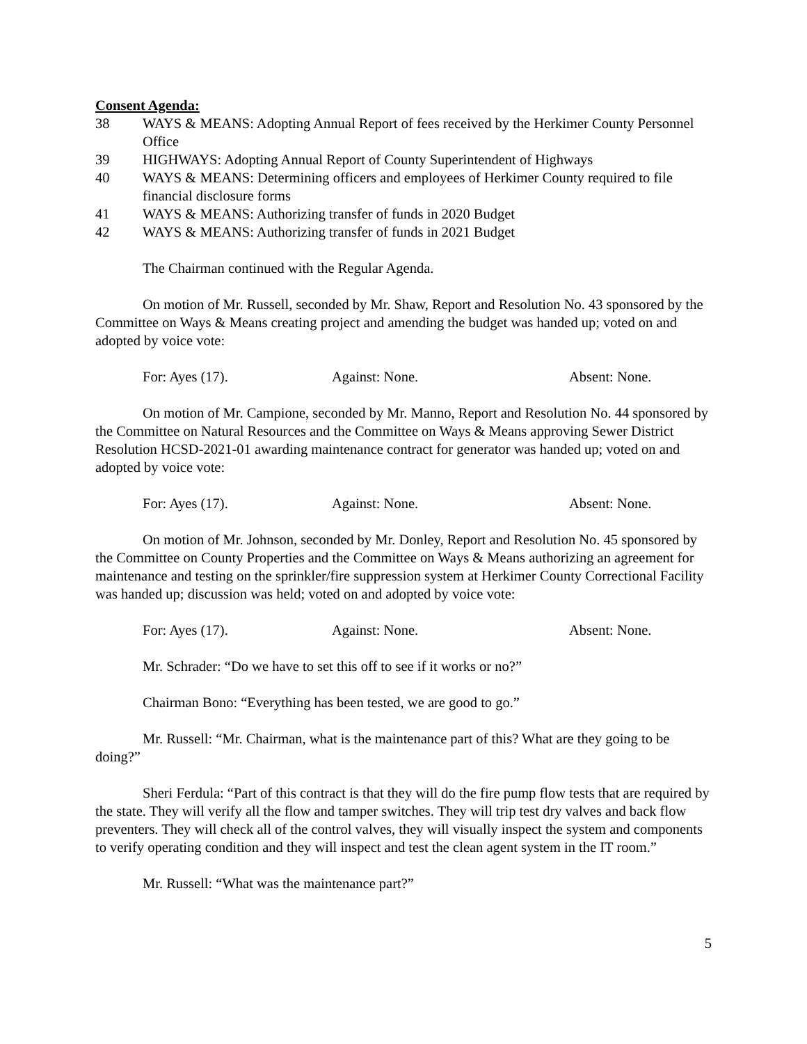Consent Agenda:
38 WAYS & MEANS: Adopting Annual Report of fees received by the Herkimer County Personnel Office
39 HIGHWAYS: Adopting Annual Report of County Superintendent of Highways
40 WAYS & MEANS: Determining officers and employees of Herkimer County required to file financial disclosure forms
41 WAYS & MEANS: Authorizing transfer of funds in 2020 Budget
42 WAYS & MEANS: Authorizing transfer of funds in 2021 Budget
The Chairman continued with the Regular Agenda.
On motion of Mr. Russell, seconded by Mr. Shaw, Report and Resolution No. 43 sponsored by the Committee on Ways & Means creating project and amending the budget was handed up; voted on and adopted by voice vote:
For: Ayes (17). Against: None. Absent: None.
On motion of Mr. Campione, seconded by Mr. Manno, Report and Resolution No. 44 sponsored by the Committee on Natural Resources and the Committee on Ways & Means approving Sewer District Resolution HCSD-2021-01 awarding maintenance contract for generator was handed up; voted on and adopted by voice vote:
For: Ayes (17). Against: None. Absent: None.
On motion of Mr. Johnson, seconded by Mr. Donley, Report and Resolution No. 45 sponsored by the Committee on County Properties and the Committee on Ways & Means authorizing an agreement for maintenance and testing on the sprinkler/fire suppression system at Herkimer County Correctional Facility was handed up; discussion was held; voted on and adopted by voice vote:
For: Ayes (17). Against: None. Absent: None.
Mr. Schrader: “Do we have to set this off to see if it works or no?”
Chairman Bono: “Everything has been tested, we are good to go.”
Mr. Russell: “Mr. Chairman, what is the maintenance part of this? What are they going to be doing?”
Sheri Ferdula: “Part of this contract is that they will do the fire pump flow tests that are required by the state. They will verify all the flow and tamper switches. They will trip test dry valves and back flow preventers. They will check all of the control valves, they will visually inspect the system and components to verify operating condition and they will inspect and test the clean agent system in the IT room.”
Mr. Russell: “What was the maintenance part?”
5